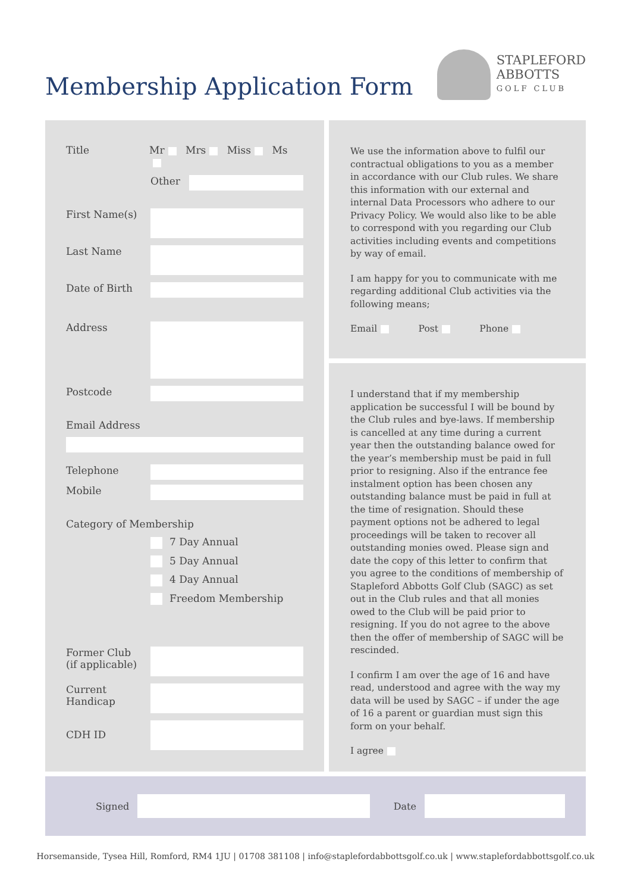Membership Application Form
STAPLEFORD
ABBOTTS
GOLF CLUB
Title Mr Mrs Miss Ms
Other
First Name(s)
Last Name
Date of Birth
Address
Postcode
Email Address
Telephone
Mobile
Category of Membership
7 Day Annual
5 Day Annual
4 Day Annual
Freedom Membership
Former Club
(if applicable)
Current
Handicap
CDH ID
We use the information above to fulfil our contractual obligations to you as a member in accordance with our Club rules. We share this information with our external and internal Data Processors who adhere to our Privacy Policy. We would also like to be able to correspond with you regarding our Club activities including events and competitions by way of email.
I am happy for you to communicate with me regarding additional Club activities via the following means;
Email Post Phone
I understand that if my membership application be successful I will be bound by the Club rules and bye-laws. If membership is cancelled at any time during a current year then the outstanding balance owed for the year’s membership must be paid in full prior to resigning. Also if the entrance fee instalment option has been chosen any outstanding balance must be paid in full at the time of resignation. Should these payment options not be adhered to legal proceedings will be taken to recover all outstanding monies owed. Please sign and date the copy of this letter to confirm that you agree to the conditions of membership of Stapleford Abbotts Golf Club (SAGC) as set out in the Club rules and that all monies owed to the Club will be paid prior to resigning. If you do not agree to the above then the offer of membership of SAGC will be rescinded.
I confirm I am over the age of 16 and have read, understood and agree with the way my data will be used by SAGC – if under the age of 16 a parent or guardian must sign this form on your behalf.
I agree
Signed
Date
Horsemanside, Tysea Hill, Romford, RM4 1JU | 01708 381108 | info@staplefordabbottsgolf.co.uk | www.staplefordabbottsgolf.co.uk